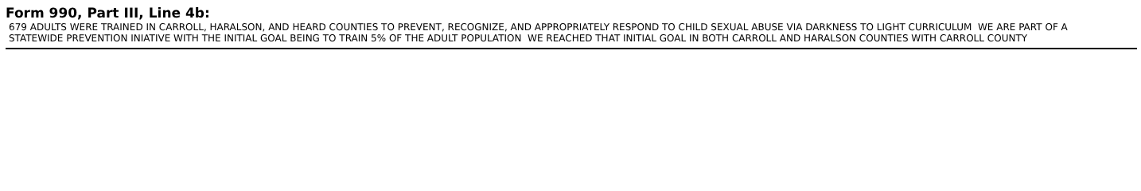Form 990, Part III, Line 4b:
679 ADULTS WERE TRAINED IN CARROLL, HARALSON, AND HEARD COUNTIES TO PREVENT, RECOGNIZE, AND APPROPRIATELY RESPOND TO CHILD SEXUAL ABUSE VIA DARKNESS TO LIGHT CURRICULUM WE ARE PART OF A STATEWIDE PREVENTION INIATIVE WITH THE INITIAL GOAL BEING TO TRAIN 5% OF THE ADULT POPULATION WE REACHED THAT INITIAL GOAL IN BOTH CARROLL AND HARALSON COUNTIES WITH CARROLL COUNTY